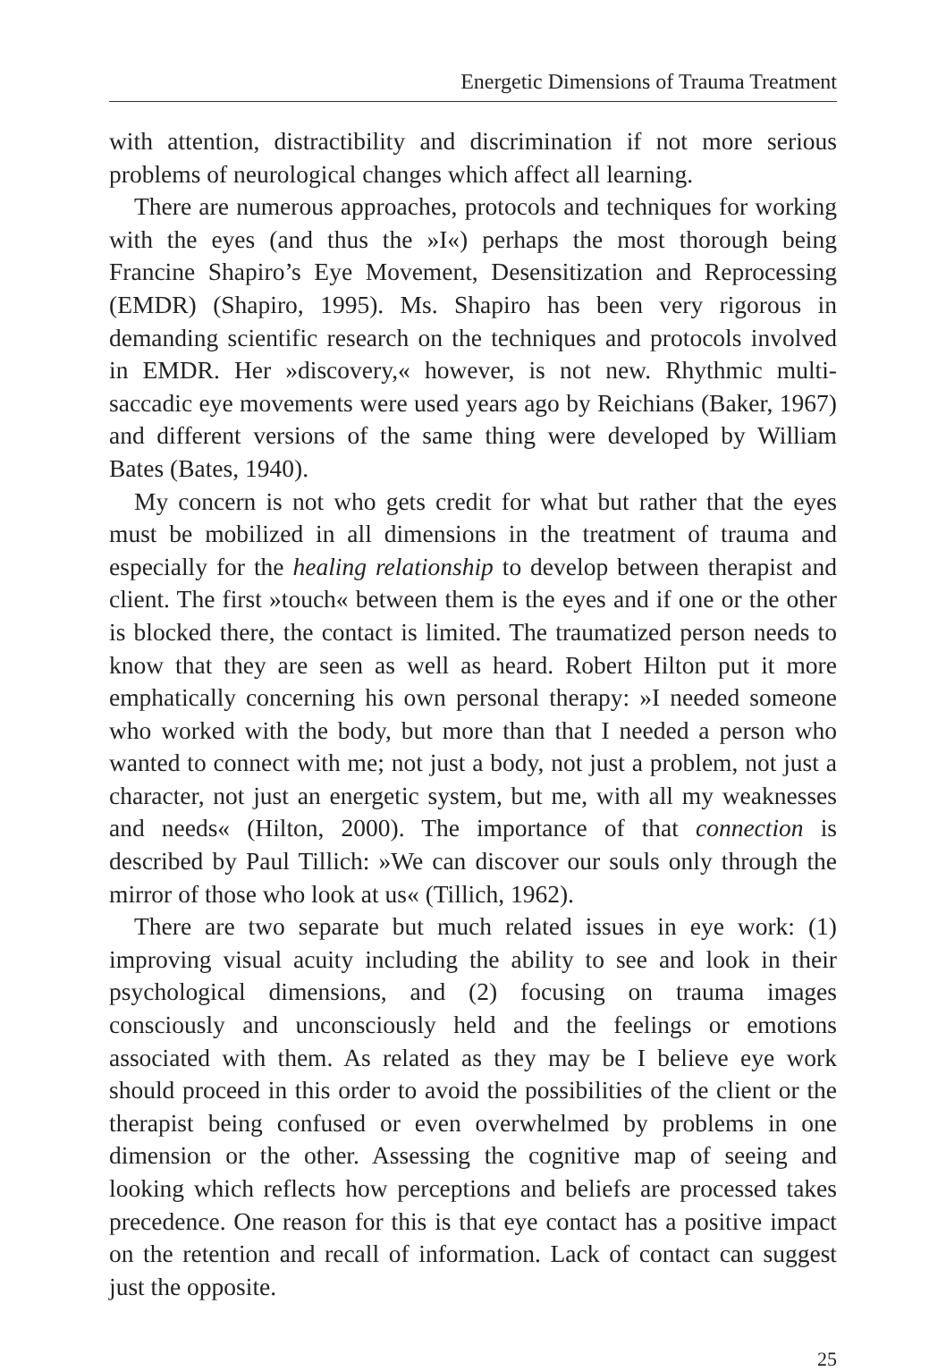Energetic Dimensions of Trauma Treatment
with attention, distractibility and discrimination if not more serious problems of neurological changes which affect all learning.
There are numerous approaches, protocols and techniques for working with the eyes (and thus the »I«) perhaps the most thorough being Francine Shapiro’s Eye Movement, Desensitization and Reprocessing (EMDR) (Shapiro, 1995). Ms. Shapiro has been very rigorous in demanding scientific research on the techniques and protocols involved in EMDR. Her »discovery,« however, is not new. Rhythmic multi-saccadic eye movements were used years ago by Reichians (Baker, 1967) and different versions of the same thing were developed by William Bates (Bates, 1940).
My concern is not who gets credit for what but rather that the eyes must be mobilized in all dimensions in the treatment of trauma and especially for the healing relationship to develop between therapist and client. The first »touch« between them is the eyes and if one or the other is blocked there, the contact is limited. The traumatized person needs to know that they are seen as well as heard. Robert Hilton put it more emphatically concerning his own personal therapy: »I needed someone who worked with the body, but more than that I needed a person who wanted to connect with me; not just a body, not just a problem, not just a character, not just an energetic system, but me, with all my weaknesses and needs« (Hilton, 2000). The importance of that connection is described by Paul Tillich: »We can discover our souls only through the mirror of those who look at us« (Tillich, 1962).
There are two separate but much related issues in eye work: (1) improving visual acuity including the ability to see and look in their psychological dimensions, and (2) focusing on trauma images consciously and unconsciously held and the feelings or emotions associated with them. As related as they may be I believe eye work should proceed in this order to avoid the possibilities of the client or the therapist being confused or even overwhelmed by problems in one dimension or the other. Assessing the cognitive map of seeing and looking which reflects how perceptions and beliefs are processed takes precedence. One reason for this is that eye contact has a positive impact on the retention and recall of information. Lack of contact can suggest just the opposite.
25